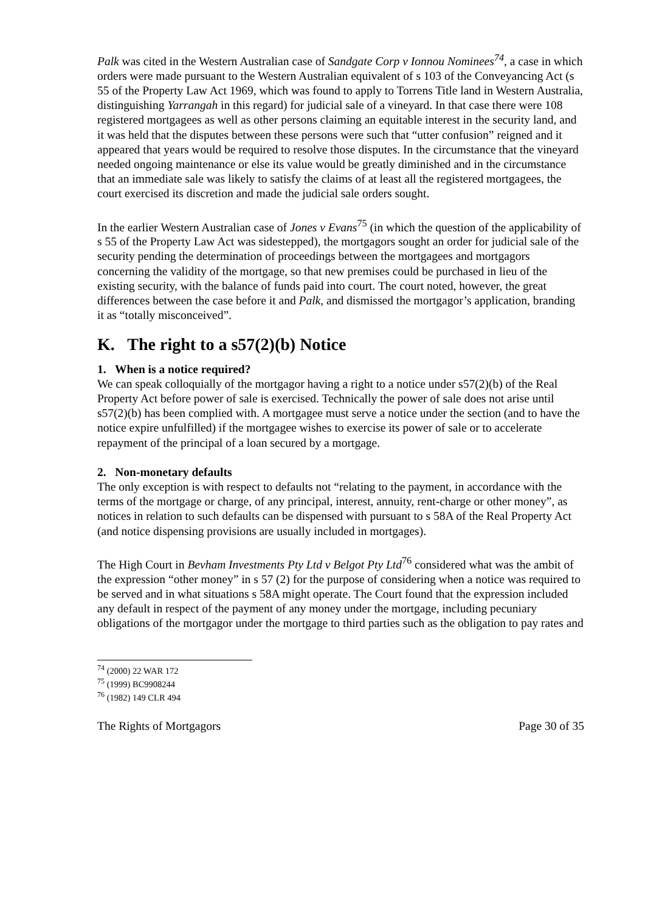Palk was cited in the Western Australian case of Sandgate Corp v Ionnou Nominees<sup>74</sup>, a case in which orders were made pursuant to the Western Australian equivalent of s 103 of the Conveyancing Act (s 55 of the Property Law Act 1969, which was found to apply to Torrens Title land in Western Australia, distinguishing Yarrangah in this regard) for judicial sale of a vineyard. In that case there were 108 registered mortgagees as well as other persons claiming an equitable interest in the security land, and it was held that the disputes between these persons were such that “utter confusion” reigned and it appeared that years would be required to resolve those disputes. In the circumstance that the vineyard needed ongoing maintenance or else its value would be greatly diminished and in the circumstance that an immediate sale was likely to satisfy the claims of at least all the registered mortgagees, the court exercised its discretion and made the judicial sale orders sought.
In the earlier Western Australian case of Jones v Evans<sup>75</sup> (in which the question of the applicability of s 55 of the Property Law Act was sidestepped), the mortgagors sought an order for judicial sale of the security pending the determination of proceedings between the mortgagees and mortgagors concerning the validity of the mortgage, so that new premises could be purchased in lieu of the existing security, with the balance of funds paid into court. The court noted, however, the great differences between the case before it and Palk, and dismissed the mortgagor’s application, branding it as “totally misconceived”.
K. The right to a s57(2)(b) Notice
1. When is a notice required?
We can speak colloquially of the mortgagor having a right to a notice under s57(2)(b) of the Real Property Act before power of sale is exercised. Technically the power of sale does not arise until s57(2)(b) has been complied with. A mortgagee must serve a notice under the section (and to have the notice expire unfulfilled) if the mortgagee wishes to exercise its power of sale or to accelerate repayment of the principal of a loan secured by a mortgage.
2. Non-monetary defaults
The only exception is with respect to defaults not “relating to the payment, in accordance with the terms of the mortgage or charge, of any principal, interest, annuity, rent-charge or other money”, as notices in relation to such defaults can be dispensed with pursuant to s 58A of the Real Property Act (and notice dispensing provisions are usually included in mortgages).
The High Court in Bevham Investments Pty Ltd v Belgot Pty Ltd<sup>76</sup> considered what was the ambit of the expression “other money” in s 57 (2) for the purpose of considering when a notice was required to be served and in what situations s 58A might operate. The Court found that the expression included any default in respect of the payment of any money under the mortgage, including pecuniary obligations of the mortgagor under the mortgage to third parties such as the obligation to pay rates and
<sup>74</sup> (2000) 22 WAR 172
<sup>75</sup> (1999) BC9908244
<sup>76</sup> (1982) 149 CLR 494
The Rights of Mortgagors Page 30 of 35